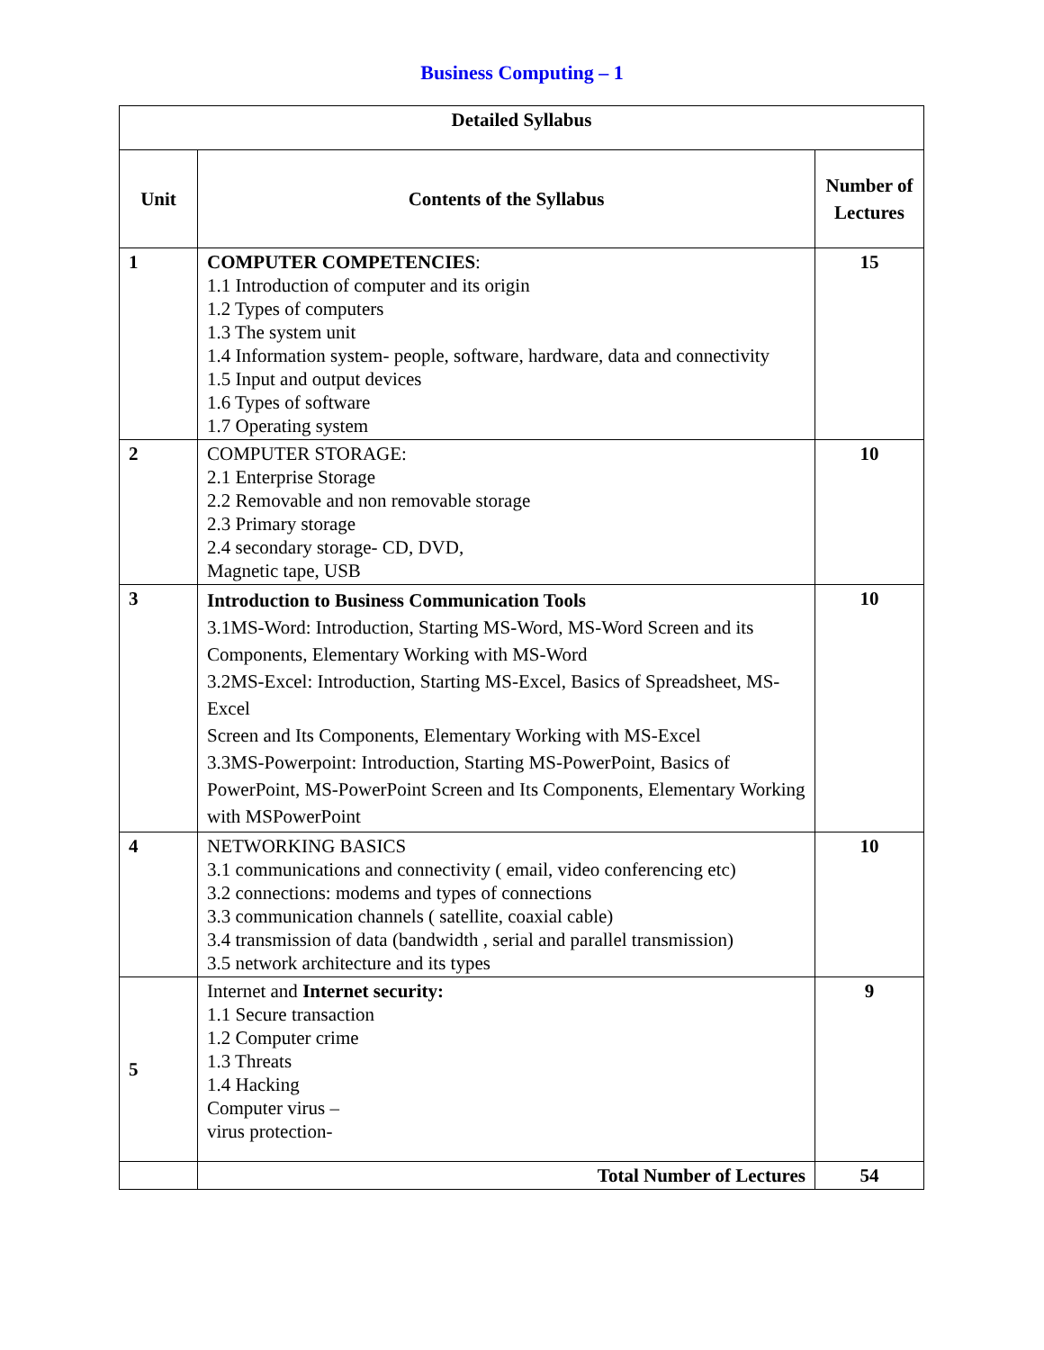Business Computing – 1
| Detailed Syllabus | | |
| --- | --- | --- |
| Unit | Contents of the Syllabus | Number of Lectures |
| 1 | COMPUTER COMPETENCIES : 1.1 Introduction of computer and its origin 1.2 Types of computers 1.3 The system unit 1.4 Information system- people, software, hardware, data and connectivity 1.5 Input and output devices 1.6 Types of software 1.7 Operating system | 15 |
| 2 | COMPUTER STORAGE: 2.1 Enterprise Storage 2.2 Removable and non removable storage 2.3 Primary storage 2.4 secondary storage- CD, DVD, Magnetic tape, USB | 10 |
| 3 | Introduction to Business Communication Tools 3.1MS-Word: Introduction, Starting MS-Word, MS-Word Screen and its Components, Elementary Working with MS-Word 3.2MS-Excel: Introduction, Starting MS-Excel, Basics of Spreadsheet, MS-Excel Screen and Its Components, Elementary Working with MS-Excel 3.3MS-Powerpoint: Introduction, Starting MS-PowerPoint, Basics of PowerPoint, MS-PowerPoint Screen and Its Components, Elementary Working with MSPowerPoint | 10 |
| 4 | NETWORKING BASICS 3.1 communications and connectivity ( email, video conferencing etc) 3.2 connections: modems and types of connections 3.3 communication channels ( satellite, coaxial cable) 3.4 transmission of data (bandwidth , serial and parallel transmission) 3.5 network architecture and its types | 10 |
| 5 | Internet and Internet security: 1.1 Secure transaction 1.2 Computer crime 1.3 Threats 1.4 Hacking Computer virus – virus protection- | 9 |
| | Total Number of Lectures | 54 |